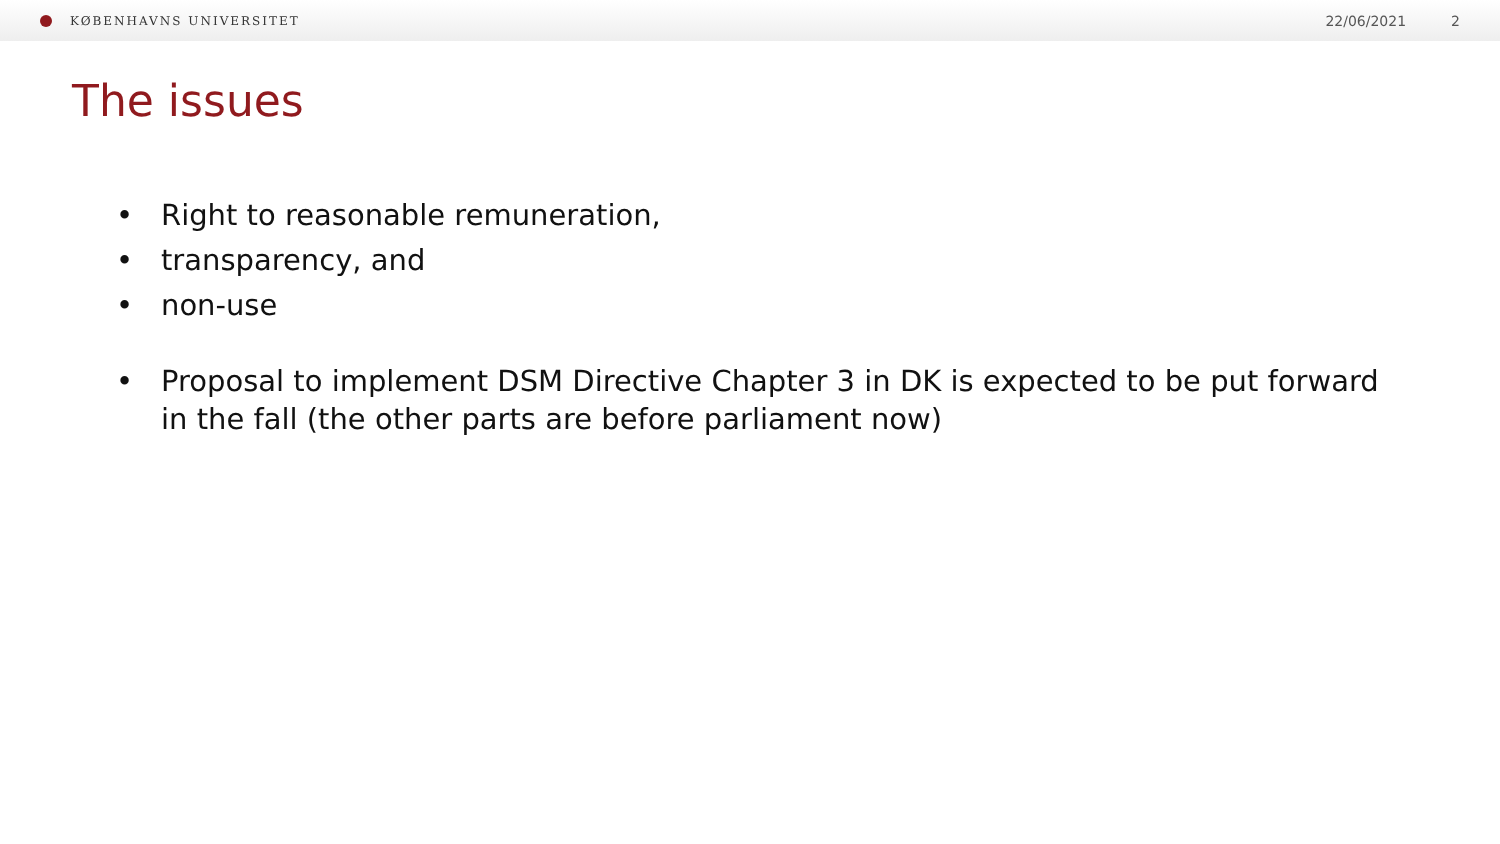KØBENHAVNS UNIVERSITET
22/06/2021 2
The issues
• Right to reasonable remuneration,
• transparency, and
• non-use
• Proposal to implement DSM Directive Chapter 3 in DK is expected to be put forward in the fall (the other parts are before parliament now)